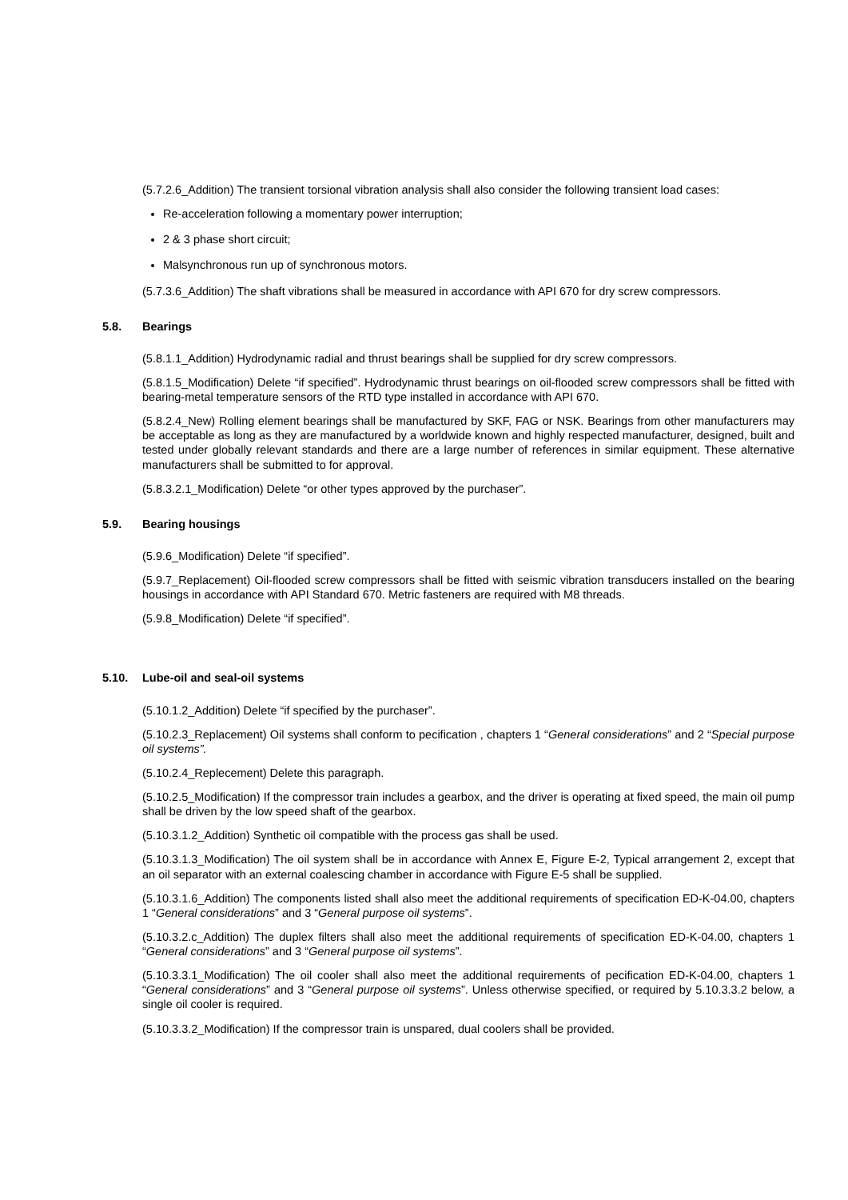(5.7.2.6_Addition) The transient torsional vibration analysis shall also consider the following transient load cases:
Re-acceleration following a momentary power interruption;
2 & 3 phase short circuit;
Malsynchronous run up of synchronous motors.
(5.7.3.6_Addition) The shaft vibrations shall be measured in accordance with API 670 for dry screw compressors.
5.8. Bearings
(5.8.1.1_Addition) Hydrodynamic radial and thrust bearings shall be supplied for dry screw compressors.
(5.8.1.5_Modification) Delete “if specified”. Hydrodynamic thrust bearings on oil-flooded screw compressors shall be fitted with bearing-metal temperature sensors of the RTD type installed in accordance with API 670.
(5.8.2.4_New) Rolling element bearings shall be manufactured by SKF, FAG or NSK. Bearings from other manufacturers may be acceptable as long as they are manufactured by a worldwide known and highly respected manufacturer, designed, built and tested under globally relevant standards and there are a large number of references in similar equipment. These alternative manufacturers shall be submitted to for approval.
(5.8.3.2.1_Modification) Delete “or other types approved by the purchaser”.
5.9. Bearing housings
(5.9.6_Modification) Delete “if specified”.
(5.9.7_Replacement) Oil-flooded screw compressors shall be fitted with seismic vibration transducers installed on the bearing housings in accordance with API Standard 670. Metric fasteners are required with M8 threads.
(5.9.8_Modification) Delete “if specified”.
5.10. Lube-oil and seal-oil systems
(5.10.1.2_Addition) Delete “if specified by the purchaser”.
(5.10.2.3_Replacement) Oil systems shall conform to pecification , chapters 1 “General considerations” and 2 “Special purpose oil systems”.
(5.10.2.4_Replecement) Delete this paragraph.
(5.10.2.5_Modification) If the compressor train includes a gearbox, and the driver is operating at fixed speed, the main oil pump shall be driven by the low speed shaft of the gearbox.
(5.10.3.1.2_Addition) Synthetic oil compatible with the process gas shall be used.
(5.10.3.1.3_Modification) The oil system shall be in accordance with Annex E, Figure E-2, Typical arrangement 2, except that an oil separator with an external coalescing chamber in accordance with Figure E-5 shall be supplied.
(5.10.3.1.6_Addition) The components listed shall also meet the additional requirements of specification ED-K-04.00, chapters 1 “General considerations” and 3 “General purpose oil systems”.
(5.10.3.2.c_Addition) The duplex filters shall also meet the additional requirements of specification ED-K-04.00, chapters 1 “General considerations” and 3 “General purpose oil systems”.
(5.10.3.3.1_Modification) The oil cooler shall also meet the additional requirements of pecification ED-K-04.00, chapters 1 “General considerations” and 3 “General purpose oil systems”. Unless otherwise specified, or required by 5.10.3.3.2 below, a single oil cooler is required.
(5.10.3.3.2_Modification) If the compressor train is unspared, dual coolers shall be provided.